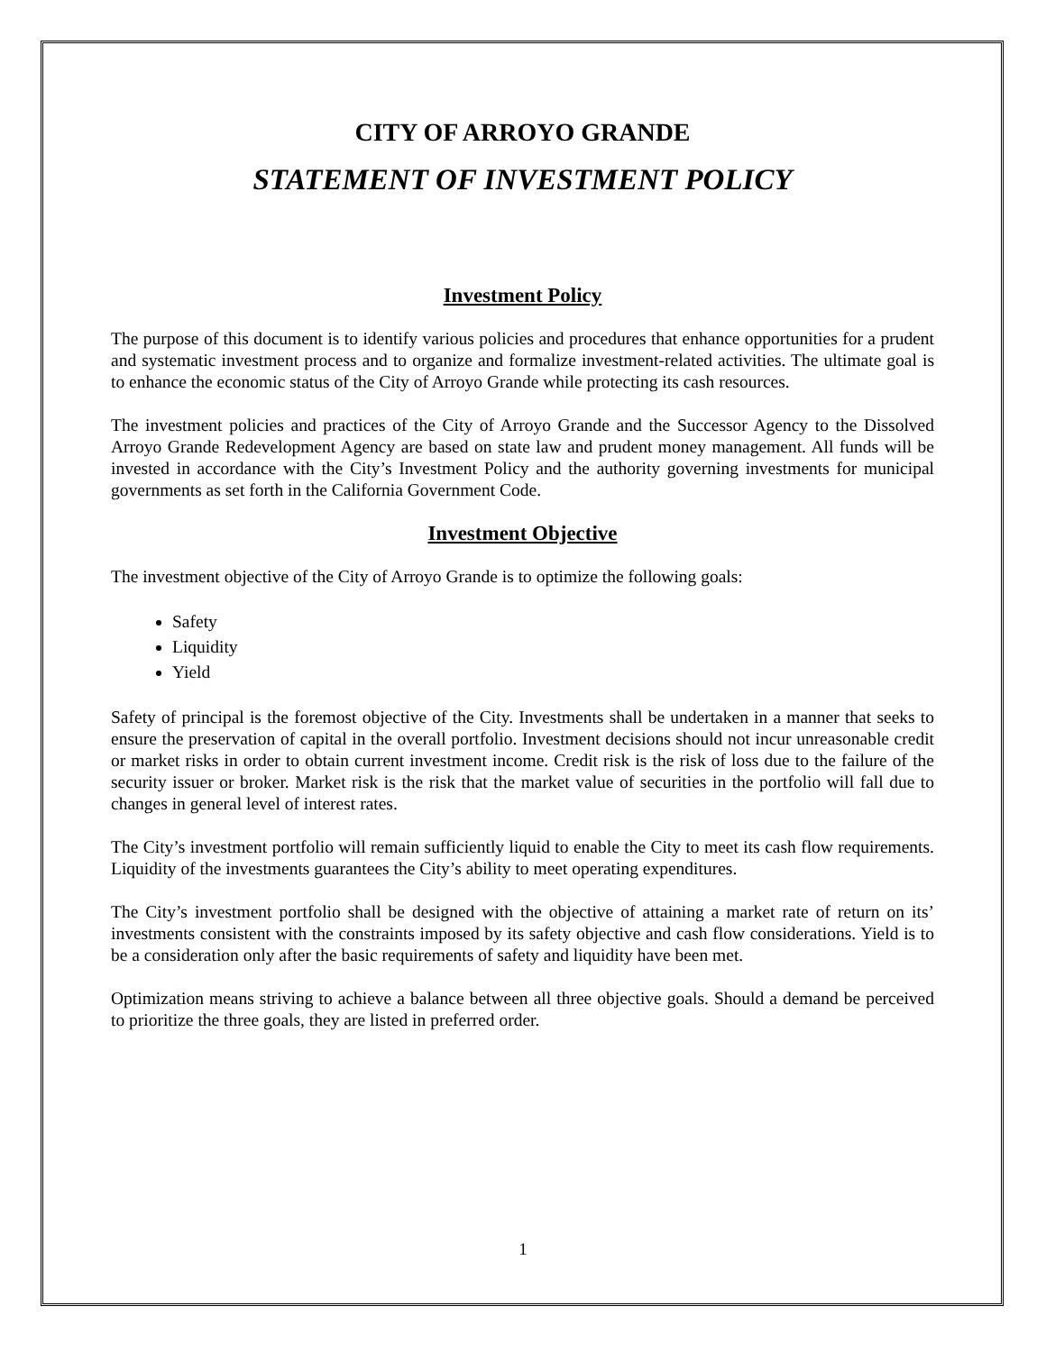CITY OF ARROYO GRANDE
STATEMENT OF INVESTMENT POLICY
Investment Policy
The purpose of this document is to identify various policies and procedures that enhance opportunities for a prudent and systematic investment process and to organize and formalize investment-related activities. The ultimate goal is to enhance the economic status of the City of Arroyo Grande while protecting its cash resources.
The investment policies and practices of the City of Arroyo Grande and the Successor Agency to the Dissolved Arroyo Grande Redevelopment Agency are based on state law and prudent money management. All funds will be invested in accordance with the City’s Investment Policy and the authority governing investments for municipal governments as set forth in the California Government Code.
Investment Objective
The investment objective of the City of Arroyo Grande is to optimize the following goals:
Safety
Liquidity
Yield
Safety of principal is the foremost objective of the City. Investments shall be undertaken in a manner that seeks to ensure the preservation of capital in the overall portfolio. Investment decisions should not incur unreasonable credit or market risks in order to obtain current investment income. Credit risk is the risk of loss due to the failure of the security issuer or broker. Market risk is the risk that the market value of securities in the portfolio will fall due to changes in general level of interest rates.
The City’s investment portfolio will remain sufficiently liquid to enable the City to meet its cash flow requirements. Liquidity of the investments guarantees the City’s ability to meet operating expenditures.
The City’s investment portfolio shall be designed with the objective of attaining a market rate of return on its’ investments consistent with the constraints imposed by its safety objective and cash flow considerations. Yield is to be a consideration only after the basic requirements of safety and liquidity have been met.
Optimization means striving to achieve a balance between all three objective goals. Should a demand be perceived to prioritize the three goals, they are listed in preferred order.
1